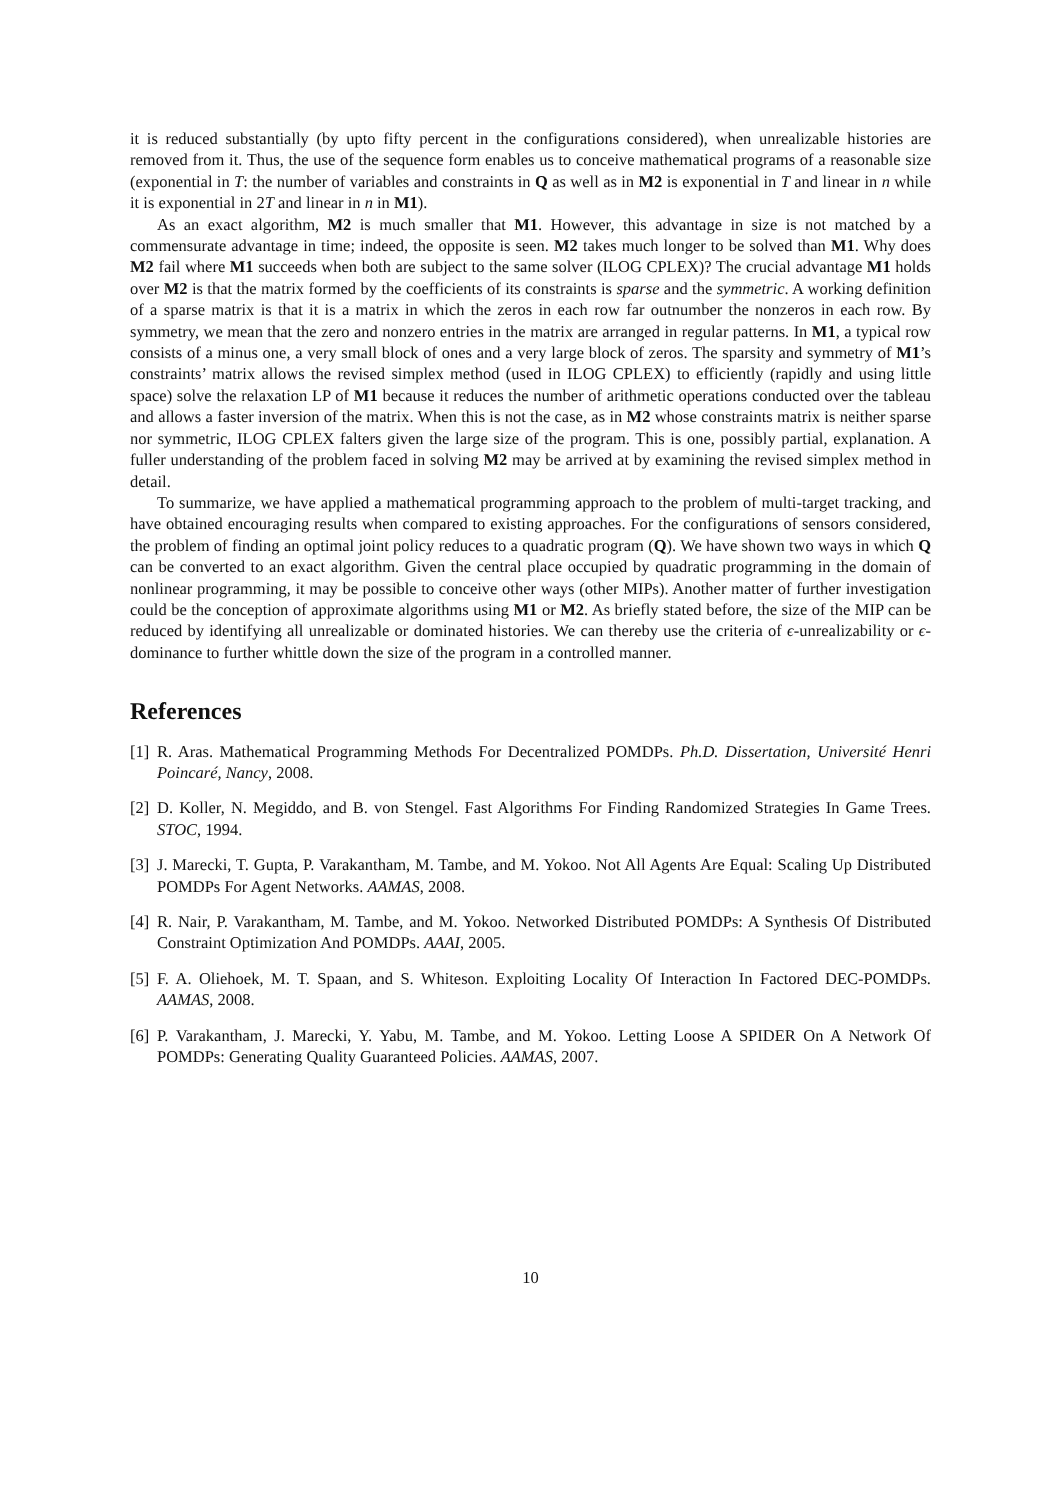it is reduced substantially (by upto fifty percent in the configurations considered), when unrealizable histories are removed from it. Thus, the use of the sequence form enables us to conceive mathematical programs of a reasonable size (exponential in T: the number of variables and constraints in Q as well as in M2 is exponential in T and linear in n while it is exponential in 2T and linear in n in M1).
As an exact algorithm, M2 is much smaller that M1. However, this advantage in size is not matched by a commensurate advantage in time; indeed, the opposite is seen. M2 takes much longer to be solved than M1. Why does M2 fail where M1 succeeds when both are subject to the same solver (ILOG CPLEX)? The crucial advantage M1 holds over M2 is that the matrix formed by the coefficients of its constraints is sparse and the symmetric. A working definition of a sparse matrix is that it is a matrix in which the zeros in each row far outnumber the nonzeros in each row. By symmetry, we mean that the zero and nonzero entries in the matrix are arranged in regular patterns. In M1, a typical row consists of a minus one, a very small block of ones and a very large block of zeros. The sparsity and symmetry of M1’s constraints’ matrix allows the revised simplex method (used in ILOG CPLEX) to efficiently (rapidly and using little space) solve the relaxation LP of M1 because it reduces the number of arithmetic operations conducted over the tableau and allows a faster inversion of the matrix. When this is not the case, as in M2 whose constraints matrix is neither sparse nor symmetric, ILOG CPLEX falters given the large size of the program. This is one, possibly partial, explanation. A fuller understanding of the problem faced in solving M2 may be arrived at by examining the revised simplex method in detail.
To summarize, we have applied a mathematical programming approach to the problem of multi-target tracking, and have obtained encouraging results when compared to existing approaches. For the configurations of sensors considered, the problem of finding an optimal joint policy reduces to a quadratic program (Q). We have shown two ways in which Q can be converted to an exact algorithm. Given the central place occupied by quadratic programming in the domain of nonlinear programming, it may be possible to conceive other ways (other MIPs). Another matter of further investigation could be the conception of approximate algorithms using M1 or M2. As briefly stated before, the size of the MIP can be reduced by identifying all unrealizable or dominated histories. We can thereby use the criteria of ϵ-unrealizability or ϵ-dominance to further whittle down the size of the program in a controlled manner.
References
[1] R. Aras. Mathematical Programming Methods For Decentralized POMDPs. Ph.D. Dissertation, Université Henri Poincaré, Nancy, 2008.
[2] D. Koller, N. Megiddo, and B. von Stengel. Fast Algorithms For Finding Randomized Strategies In Game Trees. STOC, 1994.
[3] J. Marecki, T. Gupta, P. Varakantham, M. Tambe, and M. Yokoo. Not All Agents Are Equal: Scaling Up Distributed POMDPs For Agent Networks. AAMAS, 2008.
[4] R. Nair, P. Varakantham, M. Tambe, and M. Yokoo. Networked Distributed POMDPs: A Synthesis Of Distributed Constraint Optimization And POMDPs. AAAI, 2005.
[5] F. A. Oliehoek, M. T. Spaan, and S. Whiteson. Exploiting Locality Of Interaction In Factored DEC-POMDPs. AAMAS, 2008.
[6] P. Varakantham, J. Marecki, Y. Yabu, M. Tambe, and M. Yokoo. Letting Loose A SPIDER On A Network Of POMDPs: Generating Quality Guaranteed Policies. AAMAS, 2007.
10